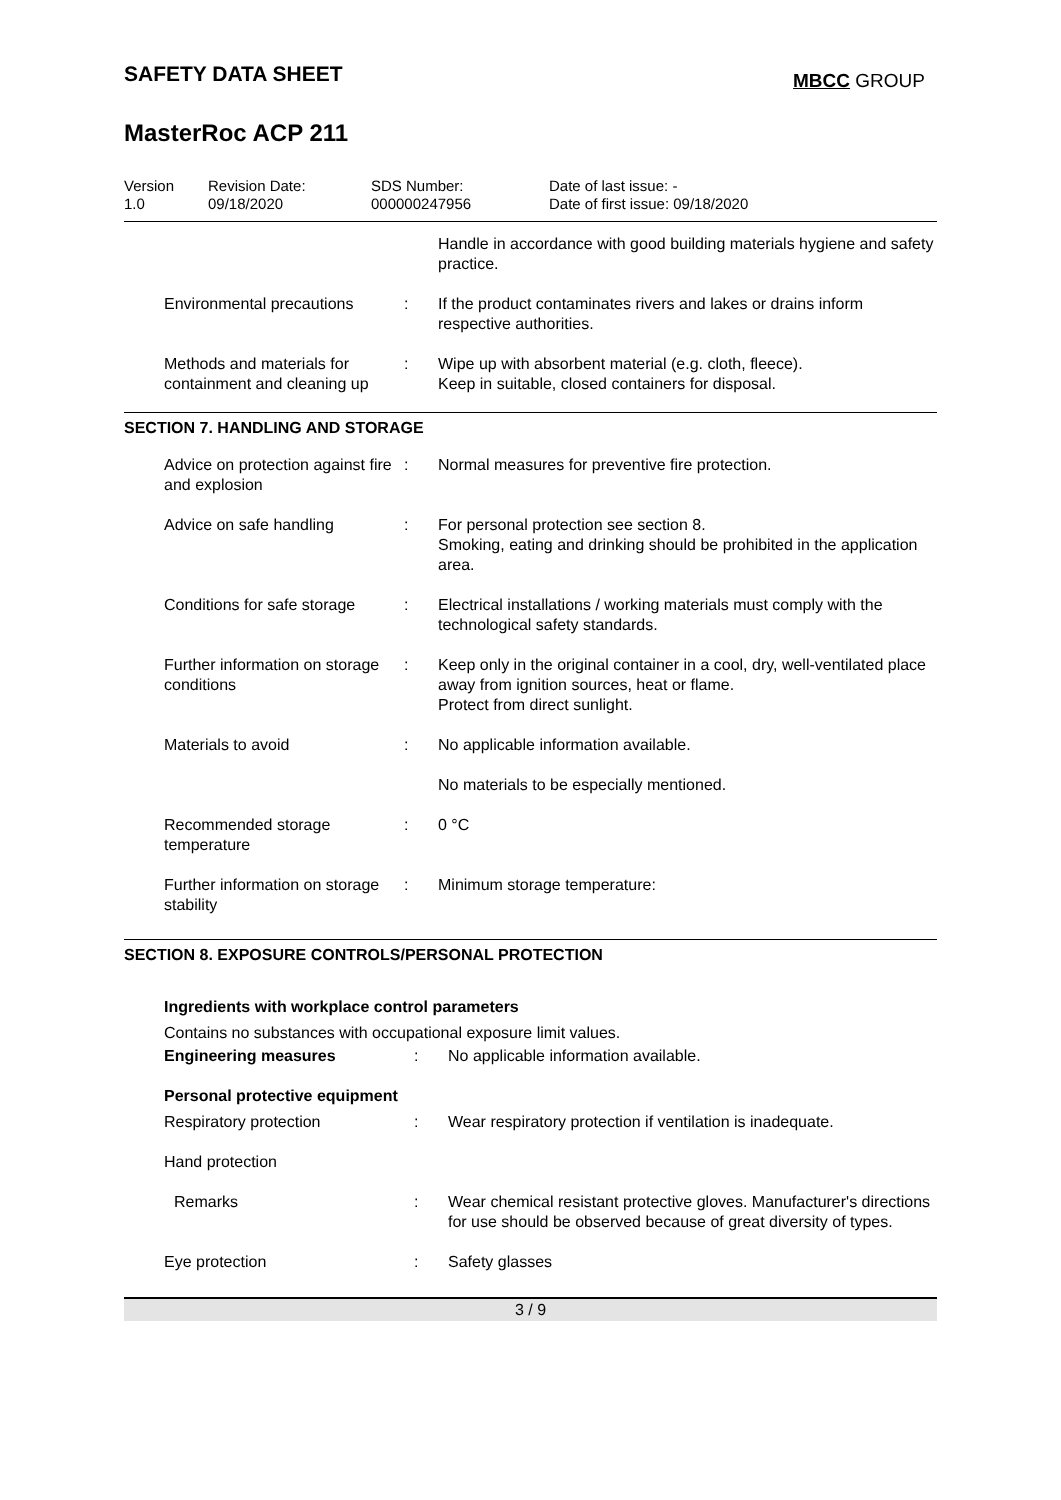SAFETY DATA SHEET
MBCC GROUP
MasterRoc ACP 211
Version
1.0
Revision Date:
09/18/2020
SDS Number:
000000247956
Date of last issue: -
Date of first issue: 09/18/2020
| | | Handle in accordance with good building materials hygiene and safety practice. |
| Environmental precautions | : | If the product contaminates rivers and lakes or drains inform respective authorities. |
| Methods and materials for containment and cleaning up | : | Wipe up with absorbent material (e.g. cloth, fleece). Keep in suitable, closed containers for disposal. |
SECTION 7. HANDLING AND STORAGE
| Advice on protection against fire and explosion | : | Normal measures for preventive fire protection. |
| Advice on safe handling | : | For personal protection see section 8. Smoking, eating and drinking should be prohibited in the application area. |
| Conditions for safe storage | : | Electrical installations / working materials must comply with the technological safety standards. |
| Further information on storage conditions | : | Keep only in the original container in a cool, dry, well-ventilated place away from ignition sources, heat or flame. Protect from direct sunlight. |
| Materials to avoid | : | No applicable information available. |
| | | No materials to be especially mentioned. |
| Recommended storage temperature | : | 0 °C |
| Further information on storage stability | : | Minimum storage temperature: |
SECTION 8. EXPOSURE CONTROLS/PERSONAL PROTECTION
Ingredients with workplace control parameters
Contains no substances with occupational exposure limit values.
| Engineering measures | : | No applicable information available. |
| Personal protective equipment | | |
| Respiratory protection | : | Wear respiratory protection if ventilation is inadequate. |
| Hand protection | | |
| Remarks | : | Wear chemical resistant protective gloves. Manufacturer's directions for use should be observed because of great diversity of types. |
| Eye protection | : | Safety glasses |
3 / 9